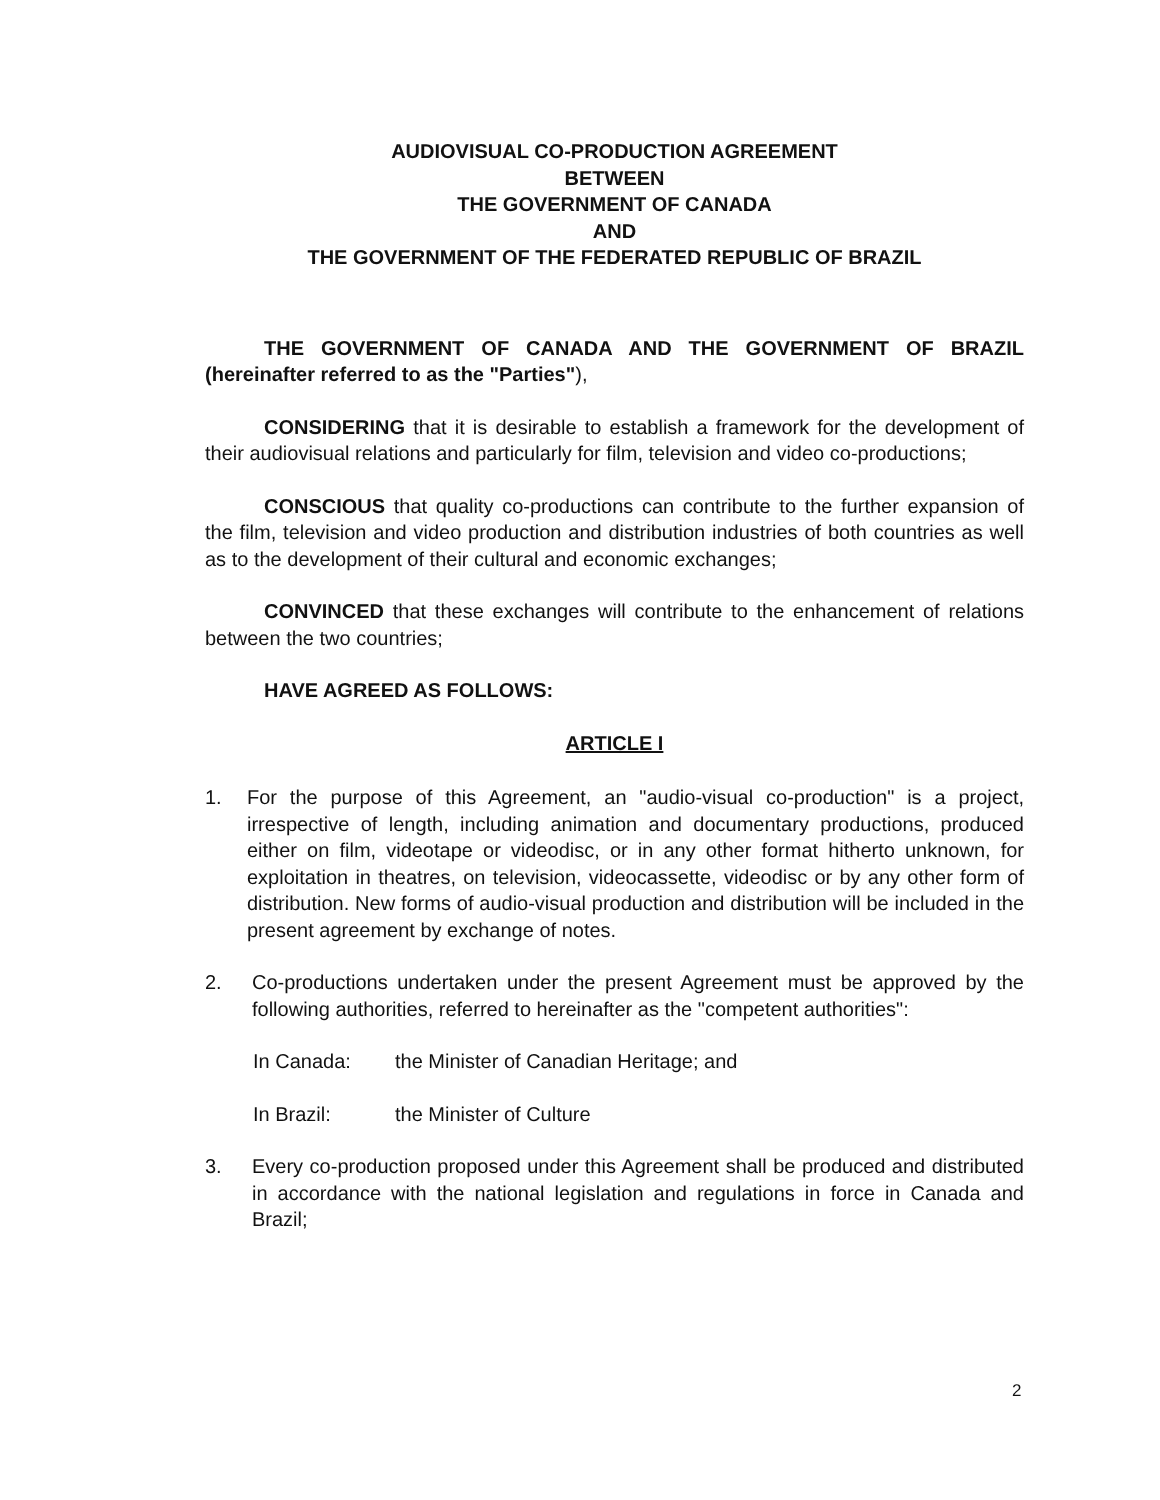AUDIOVISUAL CO-PRODUCTION AGREEMENT
BETWEEN
THE GOVERNMENT OF CANADA
AND
THE GOVERNMENT OF THE FEDERATED REPUBLIC OF BRAZIL
THE GOVERNMENT OF CANADA AND THE GOVERNMENT OF BRAZIL (hereinafter referred to as the "Parties"),
CONSIDERING that it is desirable to establish a framework for the development of their audiovisual relations and particularly for film, television and video co-productions;
CONSCIOUS that quality co-productions can contribute to the further expansion of the film, television and video production and distribution industries of both countries as well as to the development of their cultural and economic exchanges;
CONVINCED that these exchanges will contribute to the enhancement of relations between the two countries;
HAVE AGREED AS FOLLOWS:
ARTICLE I
1. For the purpose of this Agreement, an "audio-visual co-production" is a project, irrespective of length, including animation and documentary productions, produced either on film, videotape or videodisc, or in any other format hitherto unknown, for exploitation in theatres, on television, videocassette, videodisc or by any other form of distribution. New forms of audio-visual production and distribution will be included in the present agreement by exchange of notes.
2. Co-productions undertaken under the present Agreement must be approved by the following authorities, referred to hereinafter as the "competent authorities":
In Canada: the Minister of Canadian Heritage; and
In Brazil: the Minister of Culture
3. Every co-production proposed under this Agreement shall be produced and distributed in accordance with the national legislation and regulations in force in Canada and Brazil;
2